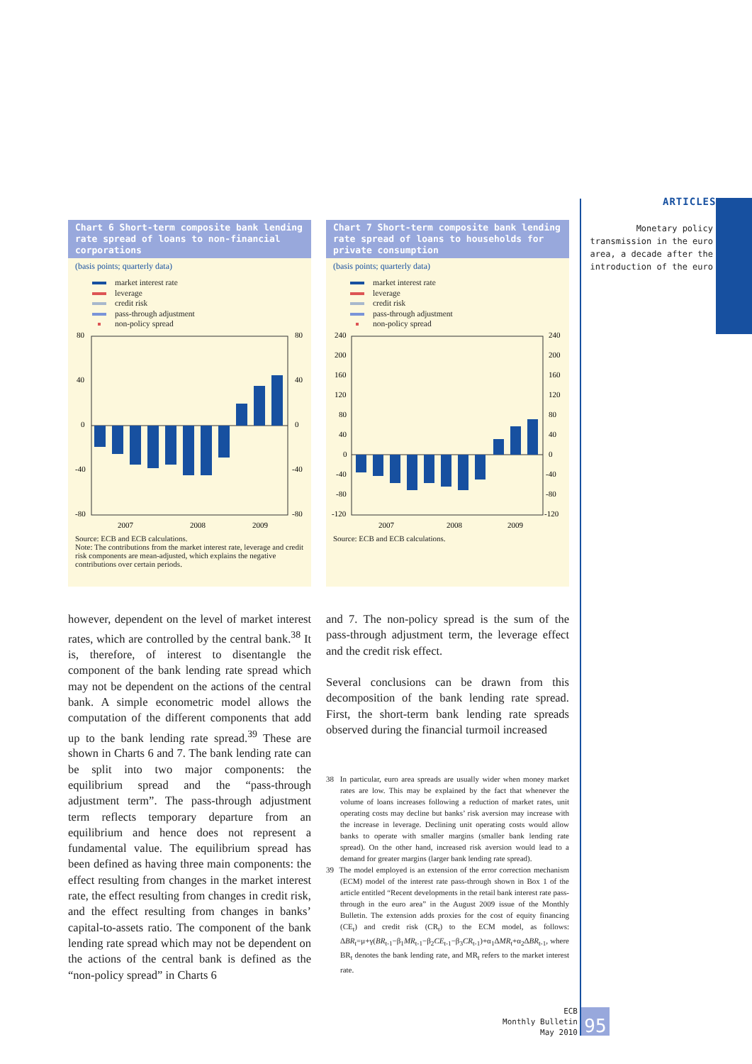ARTICLES
Monetary policy transmission in the euro area, a decade after the introduction of the euro
Chart 6 Short-term composite bank lending rate spread of loans to non-financial corporations
(basis points; quarterly data)
market interest rate
leverage
credit risk
pass-through adjustment
non-policy spread
80
40
0
-40
-80
80
40
0
-40
-80
2007
2008
2009
Source: ECB and ECB calculations.
Note: The contributions from the market interest rate, leverage and credit risk components are mean-adjusted, which explains the negative contributions over certain periods.
Chart 7 Short-term composite bank lending rate spread of loans to households for private consumption
(basis points; quarterly data)
market interest rate
leverage
credit risk
pass-through adjustment
non-policy spread
240
200
160
120
80
40
0
-40
-80
-120
240
200
160
120
80
40
0
-40
-80
-120
2007
2008
2009
Source: ECB and ECB calculations.
however, dependent on the level of market interest rates, which are controlled by the central bank.<sup>38</sup> It is, therefore, of interest to disentangle the component of the bank lending rate spread which may not be dependent on the actions of the central bank. A simple econometric model allows the computation of the different components that add up to the bank lending rate spread.<sup>39</sup> These are shown in Charts 6 and 7. The bank lending rate can be split into two major components: the equilibrium spread and the “pass-through adjustment term”. The pass-through adjustment term reflects temporary departure from an equilibrium and hence does not represent a fundamental value. The equilibrium spread has been defined as having three main components: the effect resulting from changes in the market interest rate, the effect resulting from changes in credit risk, and the effect resulting from changes in banks’ capital-to-assets ratio. The component of the bank lending rate spread which may not be dependent on the actions of the central bank is defined as the “non-policy spread” in Charts 6
and 7. The non-policy spread is the sum of the pass-through adjustment term, the leverage effect and the credit risk effect.
Several conclusions can be drawn from this decomposition of the bank lending rate spread. First, the short-term bank lending rate spreads observed during the financial turmoil increased
38 In particular, euro area spreads are usually wider when money market rates are low. This may be explained by the fact that whenever the volume of loans increases following a reduction of market rates, unit operating costs may decline but banks’ risk aversion may increase with the increase in leverage. Declining unit operating costs would allow banks to operate with smaller margins (smaller bank lending rate spread). On the other hand, increased risk aversion would lead to a demand for greater margins (larger bank lending rate spread).
39 The model employed is an extension of the error correction mechanism (ECM) model of the interest rate pass-through shown in Box 1 of the article entitled “Recent developments in the retail bank interest rate pass-through in the euro area” in the August 2009 issue of the Monthly Bulletin. The extension adds proxies for the cost of equity financing (CE<sub>t</sub>) and credit risk (CR<sub>t</sub>) to the ECM model, as follows: ΔBR<sub>t</sub>=μ+γ(BR<sub>t-1</sub>−β<sub>1</sub>MR<sub>t-1</sub>−β<sub>2</sub>CE<sub>t-1</sub>−β<sub>3</sub>CR<sub>t-1</sub>)+α<sub>1</sub>ΔMR<sub>t</sub>+α<sub>2</sub>ΔBR<sub>t-1</sub>, where BR<sub>t</sub> denotes the bank lending rate, and MR<sub>t</sub> refers to the market interest rate.
ECB
Monthly Bulletin
May 2010
95